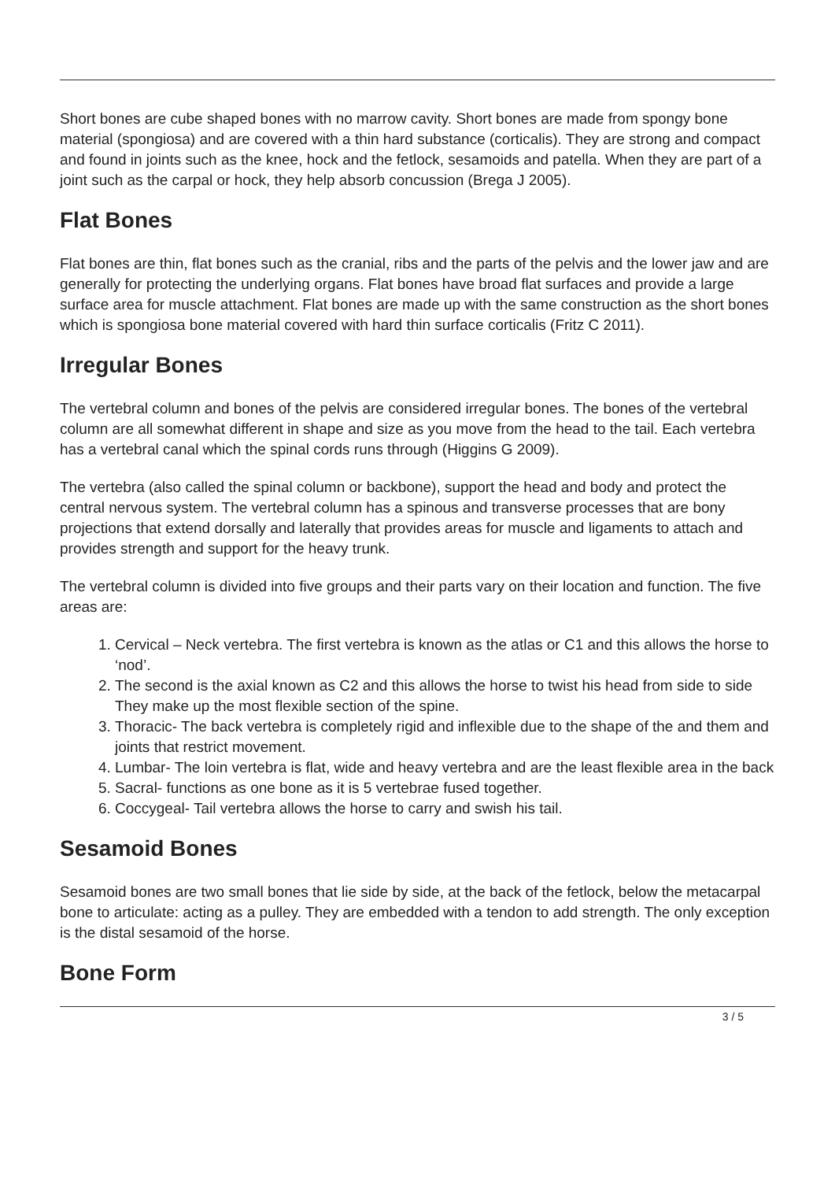Short bones are cube shaped bones with no marrow cavity. Short bones are made from spongy bone material (spongiosa) and are covered with a thin hard substance (corticalis). They are strong and compact and found in joints such as the knee, hock and the fetlock, sesamoids and patella. When they are part of a joint such as the carpal or hock, they help absorb concussion (Brega J 2005).
Flat Bones
Flat bones are thin, flat bones such as the cranial, ribs and the parts of the pelvis and the lower jaw and are generally for protecting the underlying organs. Flat bones have broad flat surfaces and provide a large surface area for muscle attachment. Flat bones are made up with the same construction as the short bones which is spongiosa bone material covered with hard thin surface corticalis (Fritz C 2011).
Irregular Bones
The vertebral column and bones of the pelvis are considered irregular bones. The bones of the vertebral column are all somewhat different in shape and size as you move from the head to the tail. Each vertebra has a vertebral canal which the spinal cords runs through (Higgins G 2009).
The vertebra (also called the spinal column or backbone), support the head and body and protect the central nervous system. The vertebral column has a spinous and transverse processes that are bony projections that extend dorsally and laterally that provides areas for muscle and ligaments to attach and provides strength and support for the heavy trunk.
The vertebral column is divided into five groups and their parts vary on their location and function. The five areas are:
1. Cervical – Neck vertebra. The first vertebra is known as the atlas or C1 and this allows the horse to ‘nod’.
2. The second is the axial known as C2 and this allows the horse to twist his head from side to side They make up the most flexible section of the spine.
3. Thoracic- The back vertebra is completely rigid and inflexible due to the shape of the and them and joints that restrict movement.
4. Lumbar- The loin vertebra is flat, wide and heavy vertebra and are the least flexible area in the back
5. Sacral- functions as one bone as it is 5 vertebrae fused together.
6. Coccygeal- Tail vertebra allows the horse to carry and swish his tail.
Sesamoid Bones
Sesamoid bones are two small bones that lie side by side, at the back of the fetlock, below the metacarpal bone to articulate: acting as a pulley. They are embedded with a tendon to add strength. The only exception is the distal sesamoid of the horse.
Bone Form
3 / 5